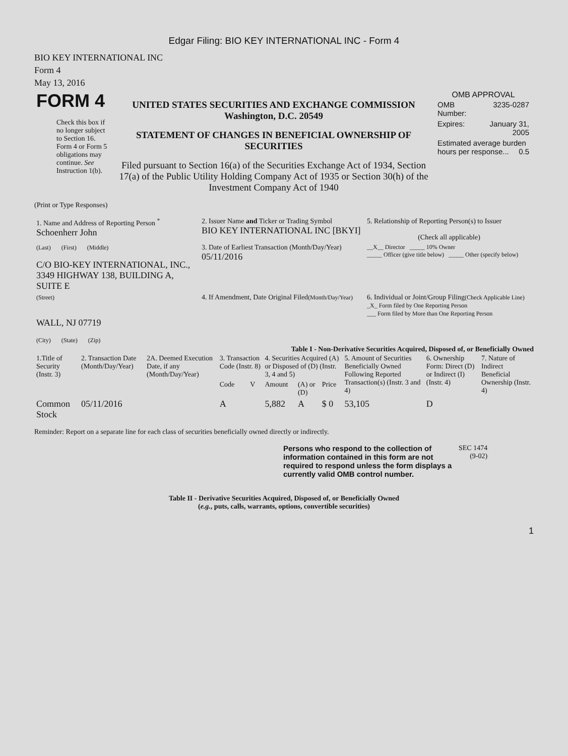Edgar Filing: BIO KEY INTERNATIONAL INC - Form 4
BIO KEY INTERNATIONAL INC
Form 4
May 13, 2016
| FORM 4 Check this box if no longer subject to Section 16. Form 4 or Form 5 obligations may continue. See Instruction 1(b). | UNITED STATES SECURITIES AND EXCHANGE COMMISSION Washington, D.C. 20549 STATEMENT OF CHANGES IN BENEFICIAL OWNERSHIP OF SECURITIES Filed pursuant to Section 16(a) of the Securities Exchange Act of 1934, Section 17(a) of the Public Utility Holding Company Act of 1935 or Section 30(h) of the Investment Company Act of 1940 | OMB APPROVAL / OMB Number: / 3235-0287 / / Expires: / January 31, 2005 / / Estimated average burden hours per response... 0.5 / / |
(Print or Type Responses)
| 1. Name and Address of Reporting Person <sup>*</sup> Schoenherr John | 2. Issuer Name and Ticker or Trading Symbol BIO KEY INTERNATIONAL INC [BKYI] | 5. Relationship of Reporting Person(s) to Issuer (Check all applicable) |
| (Last) (First) (Middle) C/O BIO-KEY INTERNATIONAL, INC., 3349 HIGHWAY 138, BUILDING A, SUITE E | 3. Date of Earliest Transaction (Month/Day/Year) 05/11/2016 | __X__ Director _____ 10% Owner _____ Officer (give title below) _____ Other (specify below) |
| (Street) WALL, NJ 07719 (City) (State) (Zip) | 4. If Amendment, Date Original Filed (Month/Day/Year) | 6. Individual or Joint/Group Filing (Check Applicable Line) _X_ Form filed by One Reporting Person ___ Form filed by More than One Reporting Person |
Table I - Non-Derivative Securities Acquired, Disposed of, or Beneficially Owned
| 1.Title of Security (Instr. 3) | 2. Transaction Date (Month/Day/Year) | 2A. Deemed Execution Date, if any (Month/Day/Year) | 3. Transaction Code (Instr. 8) | | 4. Securities Acquired (A) or Disposed of (D) (Instr. 3, 4 and 5) | | | 5. Amount of Securities Beneficially Owned Following Reported Transaction(s) (Instr. 3 and 4) | 6. Ownership Form: Direct (D) or Indirect (I) (Instr. 4) | 7. Nature of Indirect Beneficial Ownership (Instr. 4) |
| --- | --- | --- | --- | --- | --- | --- | --- | --- | --- | --- |
| | | | Code | V | Amount | (A) or (D) | Price | | | |
| Common Stock | 05/11/2016 | | A | | 5,882 | A | $ 0 | 53,105 | D | |
Reminder: Report on a separate line for each class of securities beneficially owned directly or indirectly.
| Persons who respond to the collection of information contained in this form are not required to respond unless the form displays a currently valid OMB control number. | SEC 1474 (9-02) |
Table II - Derivative Securities Acquired, Disposed of, or Beneficially Owned
(e.g., puts, calls, warrants, options, convertible securities)
1